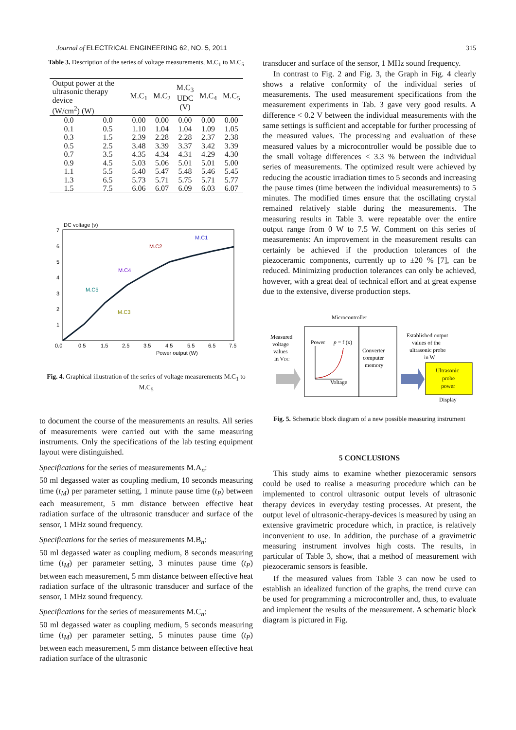Journal of ELECTRICAL ENGINEERING 62, NO. 5, 2011 315
Table 3. Description of the series of voltage measurements, M.C<sub>1</sub> to M.C<sub>5</sub>
| Output power at the ultrasonic therapy device (W/cm<sup>2</sup>) (W) | | M.C<sub>1</sub> | M.C<sub>2</sub> | M.C<sub>3</sub> UDC (V) | M.C<sub>4</sub> | M.C<sub>5</sub> |
| --- | --- | --- | --- | --- | --- | --- |
| 0.0 | 0.0 | 0.00 | 0.00 | 0.00 | 0.00 | 0.00 |
| 0.1 | 0.5 | 1.10 | 1.04 | 1.04 | 1.09 | 1.05 |
| 0.3 | 1.5 | 2.39 | 2.28 | 2.28 | 2.37 | 2.38 |
| 0.5 | 2.5 | 3.48 | 3.39 | 3.37 | 3.42 | 3.39 |
| 0.7 | 3.5 | 4.35 | 4.34 | 4.31 | 4.29 | 4.30 |
| 0.9 | 4.5 | 5.03 | 5.06 | 5.01 | 5.01 | 5.00 |
| 1.1 | 5.5 | 5.40 | 5.47 | 5.48 | 5.46 | 5.45 |
| 1.3 | 6.5 | 5.73 | 5.71 | 5.75 | 5.71 | 5.77 |
| 1.5 | 7.5 | 6.06 | 6.07 | 6.09 | 6.03 | 6.07 |
DC voltage (v)
7
6
5
4
3
2
1
M.C1
M.C2
M.C4
M.C5
M.C3
0.0
0.5
1.5
2.5
3.5
4.5
5.5
6.5
7.5
Power output (W)
Fig. 4. Graphical illustration of the series of voltage measurements M.C<sub>1</sub> to M.C<sub>5</sub>
to document the course of the measurements an results. All series of measurements were carried out with the same measuring instruments. Only the specifications of the lab testing equipment layout were distinguished.
Specifications for the series of measurements M.A<sub>n</sub>:
50 ml degassed water as coupling medium, 10 seconds measuring time (t<sub>M</sub>) per parameter setting, 1 minute pause time (t<sub>P</sub>) between each measurement, 5 mm distance between effective heat radiation surface of the ultrasonic transducer and surface of the sensor, 1 MHz sound frequency.
Specifications for the series of measurements M.B<sub>n</sub>:
50 ml degassed water as coupling medium, 8 seconds measuring time (t<sub>M</sub>) per parameter setting, 3 minutes pause time (t<sub>P</sub>) between each measurement, 5 mm distance between effective heat radiation surface of the ultrasonic transducer and surface of the sensor, 1 MHz sound frequency.
Specifications for the series of measurements M.C<sub>n</sub>:
50 ml degassed water as coupling medium, 5 seconds measuring time (t<sub>M</sub>) per parameter setting, 5 minutes pause time (t<sub>P</sub>) between each measurement, 5 mm distance between effective heat radiation surface of the ultrasonic
transducer and surface of the sensor, 1 MHz sound frequency.
In contrast to Fig. 2 and Fig. 3, the Graph in Fig. 4 clearly shows a relative conformity of the individual series of measurements. The used measurement specifications from the measurement experiments in Tab. 3 gave very good results. A difference < 0.2 V between the individual measurements with the same settings is sufficient and acceptable for further processing of the measured values. The processing and evaluation of these measured values by a microcontroller would be possible due to the small voltage differences < 3.3 % between the individual series of measurements. The optimized result were achieved by reducing the acoustic irradiation times to 5 seconds and increasing the pause times (time between the individual measurements) to 5 minutes. The modified times ensure that the oscillating crystal remained relatively stable during the measurements. The measuring results in Table 3. were repeatable over the entire output range from 0 W to 7.5 W. Comment on this series of measurements: An improvement in the measurement results can certainly be achieved if the production tolerances of the piezoceramic components, currently up to ±20 % [7], can be reduced. Minimizing production tolerances can only be achieved, however, with a great deal of technical effort and at great expense due to the extensive, diverse production steps.
Microcontroller
Measured
voltage
values
in VDC
Power
p = f (x)
Voltage
Converter
computer
memory
Established output
values of the
ultrasonic probe
in W
Ultrasonic
probe
power
Display
Fig. 5. Schematic block diagram of a new possible measuring instrument
5 CONCLUSIONS
This study aims to examine whether piezoceramic sensors could be used to realise a measuring procedure which can be implemented to control ultrasonic output levels of ultrasonic therapy devices in everyday testing processes. At present, the output level of ultrasonic-therapy-devices is measured by using an extensive gravimetric procedure which, in practice, is relatively inconvenient to use. In addition, the purchase of a gravimetric measuring instrument involves high costs. The results, in particular of Table 3, show, that a method of measurement with piezoceramic sensors is feasible.
If the measured values from Table 3 can now be used to establish an idealized function of the graphs, the trend curve can be used for programming a microcontroller and, thus, to evaluate and implement the results of the measurement. A schematic block diagram is pictured in Fig.